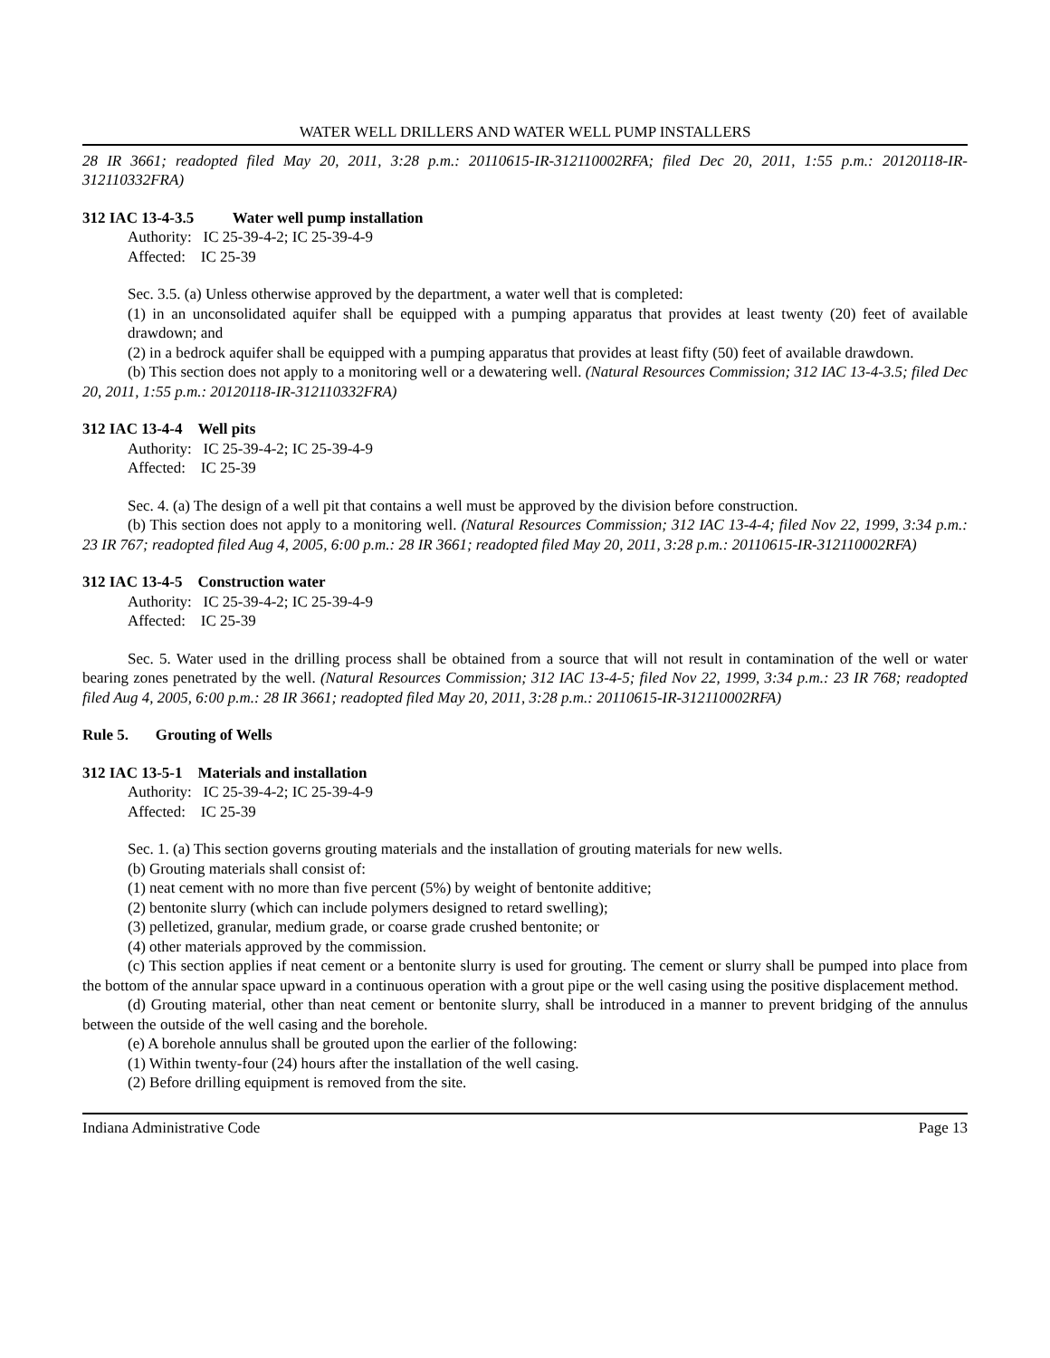WATER WELL DRILLERS AND WATER WELL PUMP INSTALLERS
28 IR 3661; readopted filed May 20, 2011, 3:28 p.m.: 20110615-IR-312110002RFA; filed Dec 20, 2011, 1:55 p.m.: 20120118-IR-312110332FRA)
312 IAC 13-4-3.5 Water well pump installation
Authority: IC 25-39-4-2; IC 25-39-4-9
Affected: IC 25-39
Sec. 3.5. (a) Unless otherwise approved by the department, a water well that is completed:
(1) in an unconsolidated aquifer shall be equipped with a pumping apparatus that provides at least twenty (20) feet of available drawdown; and
(2) in a bedrock aquifer shall be equipped with a pumping apparatus that provides at least fifty (50) feet of available drawdown.
(b) This section does not apply to a monitoring well or a dewatering well. (Natural Resources Commission; 312 IAC 13-4-3.5; filed Dec 20, 2011, 1:55 p.m.: 20120118-IR-312110332FRA)
312 IAC 13-4-4 Well pits
Authority: IC 25-39-4-2; IC 25-39-4-9
Affected: IC 25-39
Sec. 4. (a) The design of a well pit that contains a well must be approved by the division before construction.
(b) This section does not apply to a monitoring well. (Natural Resources Commission; 312 IAC 13-4-4; filed Nov 22, 1999, 3:34 p.m.: 23 IR 767; readopted filed Aug 4, 2005, 6:00 p.m.: 28 IR 3661; readopted filed May 20, 2011, 3:28 p.m.: 20110615-IR-312110002RFA)
312 IAC 13-4-5 Construction water
Authority: IC 25-39-4-2; IC 25-39-4-9
Affected: IC 25-39
Sec. 5. Water used in the drilling process shall be obtained from a source that will not result in contamination of the well or water bearing zones penetrated by the well. (Natural Resources Commission; 312 IAC 13-4-5; filed Nov 22, 1999, 3:34 p.m.: 23 IR 768; readopted filed Aug 4, 2005, 6:00 p.m.: 28 IR 3661; readopted filed May 20, 2011, 3:28 p.m.: 20110615-IR-312110002RFA)
Rule 5. Grouting of Wells
312 IAC 13-5-1 Materials and installation
Authority: IC 25-39-4-2; IC 25-39-4-9
Affected: IC 25-39
Sec. 1. (a) This section governs grouting materials and the installation of grouting materials for new wells.
(b) Grouting materials shall consist of:
(1) neat cement with no more than five percent (5%) by weight of bentonite additive;
(2) bentonite slurry (which can include polymers designed to retard swelling);
(3) pelletized, granular, medium grade, or coarse grade crushed bentonite; or
(4) other materials approved by the commission.
(c) This section applies if neat cement or a bentonite slurry is used for grouting. The cement or slurry shall be pumped into place from the bottom of the annular space upward in a continuous operation with a grout pipe or the well casing using the positive displacement method.
(d) Grouting material, other than neat cement or bentonite slurry, shall be introduced in a manner to prevent bridging of the annulus between the outside of the well casing and the borehole.
(e) A borehole annulus shall be grouted upon the earlier of the following:
(1) Within twenty-four (24) hours after the installation of the well casing.
(2) Before drilling equipment is removed from the site.
Indiana Administrative Code Page 13